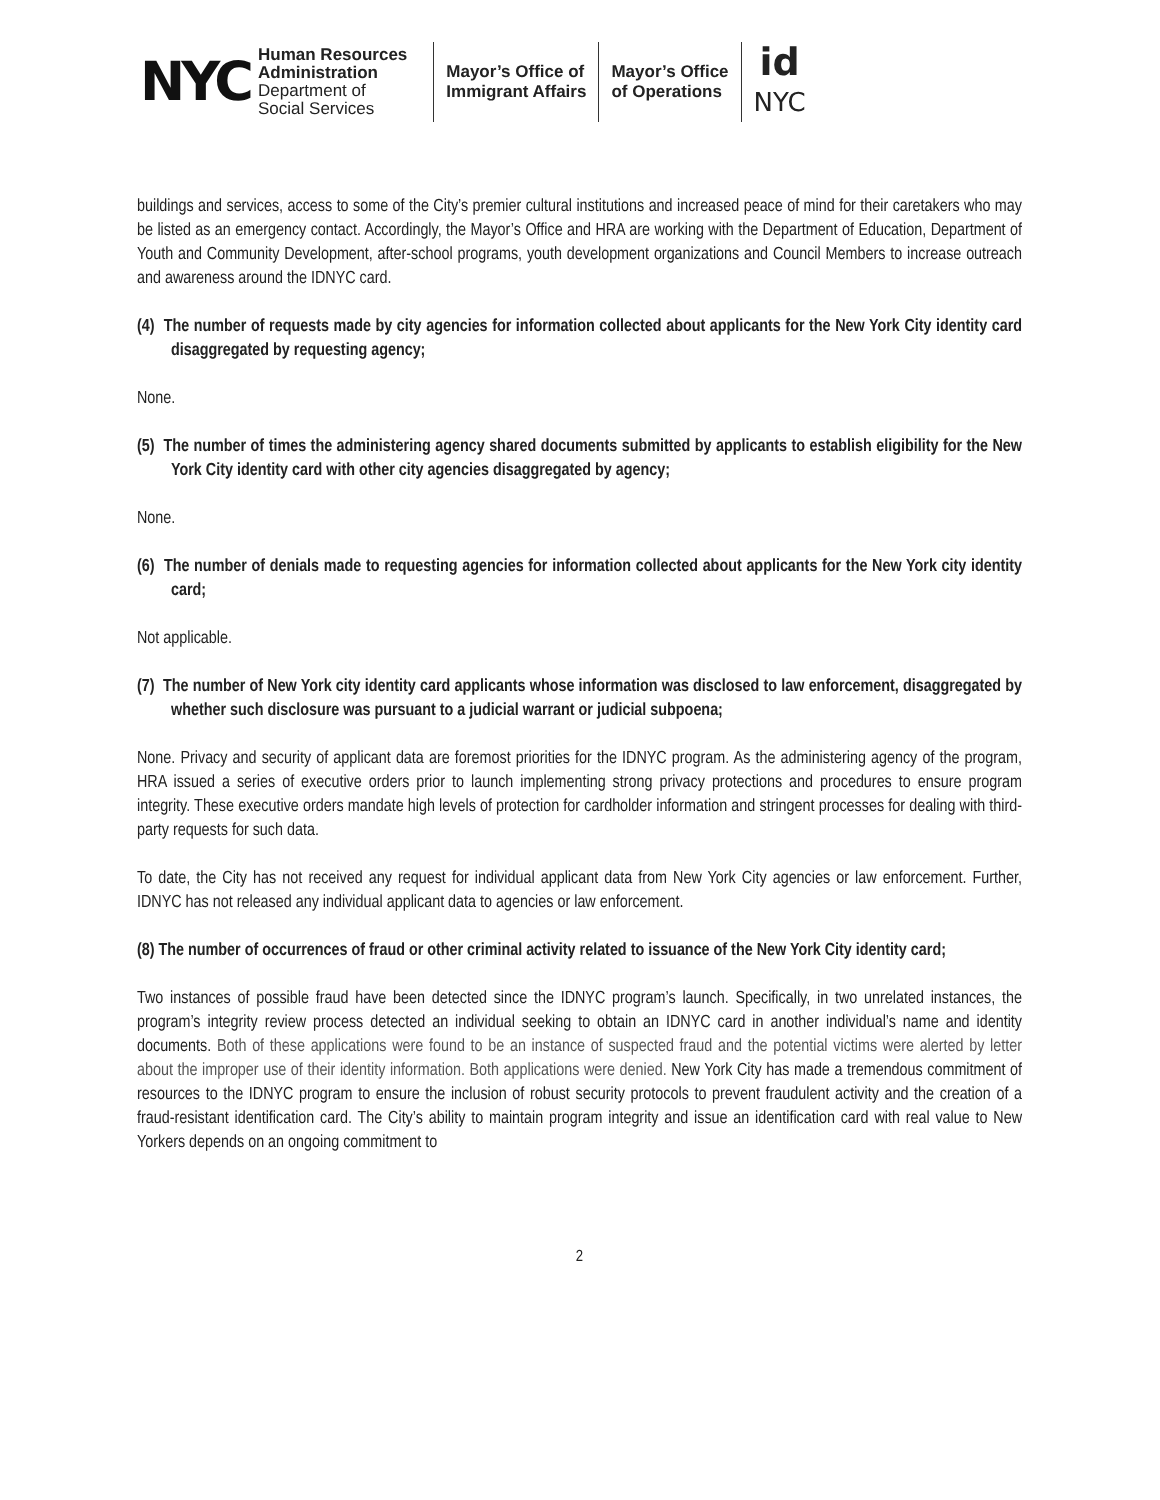NYC
Human Resources
Administration
Department of
Social Services
Mayor’s Office of
Immigrant Affairs
Mayor’s Office
of Operations
id
NYC
buildings and services, access to some of the City’s premier cultural institutions and increased peace of mind for their caretakers who may be listed as an emergency contact. Accordingly, the Mayor’s Office and HRA are working with the Department of Education, Department of Youth and Community Development, after-school programs, youth development organizations and Council Members to increase outreach and awareness around the IDNYC card.
(4) The number of requests made by city agencies for information collected about applicants for the New York City identity card disaggregated by requesting agency;
None.
(5) The number of times the administering agency shared documents submitted by applicants to establish eligibility for the New York City identity card with other city agencies disaggregated by agency;
None.
(6) The number of denials made to requesting agencies for information collected about applicants for the New York city identity card;
Not applicable.
(7) The number of New York city identity card applicants whose information was disclosed to law enforcement, disaggregated by whether such disclosure was pursuant to a judicial warrant or judicial subpoena;
None. Privacy and security of applicant data are foremost priorities for the IDNYC program. As the administering agency of the program, HRA issued a series of executive orders prior to launch implementing strong privacy protections and procedures to ensure program integrity. These executive orders mandate high levels of protection for cardholder information and stringent processes for dealing with third-party requests for such data.
To date, the City has not received any request for individual applicant data from New York City agencies or law enforcement. Further, IDNYC has not released any individual applicant data to agencies or law enforcement.
(8) The number of occurrences of fraud or other criminal activity related to issuance of the New York City identity card;
Two instances of possible fraud have been detected since the IDNYC program’s launch. Specifically, in two unrelated instances, the program’s integrity review process detected an individual seeking to obtain an IDNYC card in another individual’s name and identity documents. Both of these applications were found to be an instance of suspected fraud and the potential victims were alerted by letter about the improper use of their identity information. Both applications were denied. New York City has made a tremendous commitment of resources to the IDNYC program to ensure the inclusion of robust security protocols to prevent fraudulent activity and the creation of a fraud-resistant identification card. The City’s ability to maintain program integrity and issue an identification card with real value to New Yorkers depends on an ongoing commitment to
2